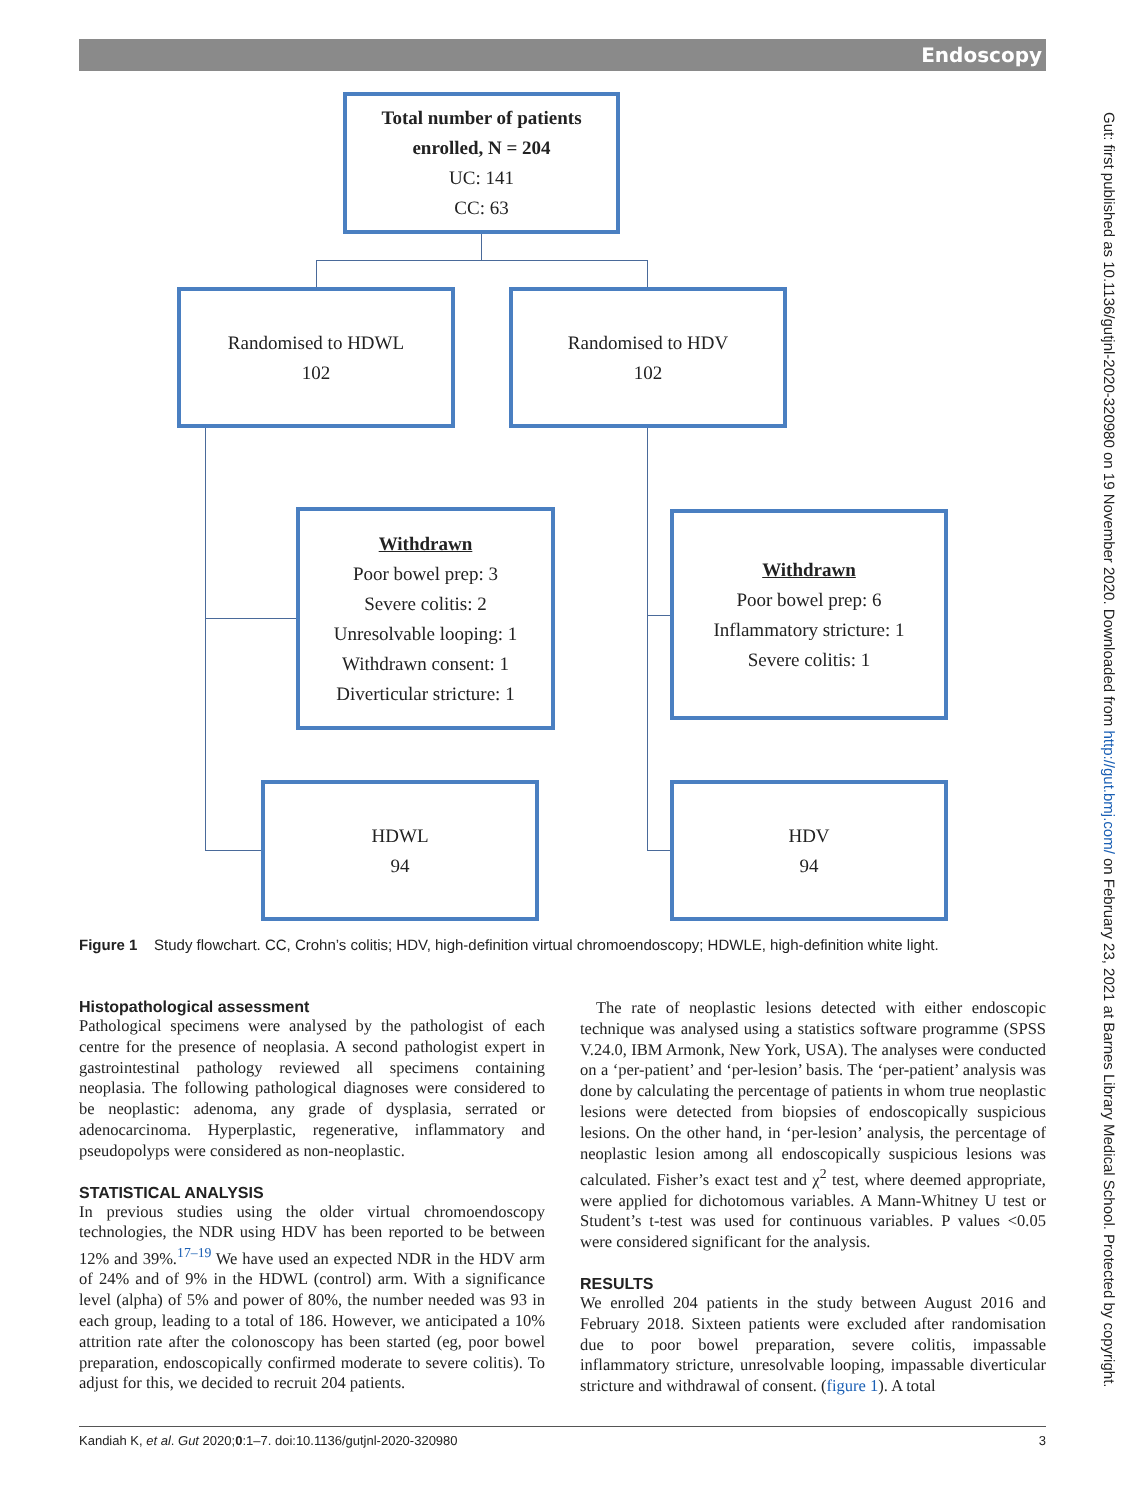Endoscopy
Total number of patients
enrolled, N = 204
UC: 141
CC: 63
Randomised to HDWL
102
Randomised to HDV
102
Withdrawn
Poor bowel prep: 3
Severe colitis: 2
Unresolvable looping: 1
Withdrawn consent: 1
Diverticular stricture: 1
Withdrawn
Poor bowel prep: 6
Inflammatory stricture: 1
Severe colitis: 1
HDWL
94
HDV
94
Figure 1 Study flowchart. CC, Crohn’s colitis; HDV, high-definition virtual chromoendoscopy; HDWLE, high-definition white light.
Histopathological assessment
Pathological specimens were analysed by the pathologist of each centre for the presence of neoplasia. A second pathologist expert in gastrointestinal pathology reviewed all specimens containing neoplasia. The following pathological diagnoses were considered to be neoplastic: adenoma, any grade of dysplasia, serrated or adenocarcinoma. Hyperplastic, regenerative, inflammatory and pseudopolyps were considered as non-neoplastic.
STATISTICAL ANALYSIS
In previous studies using the older virtual chromoendoscopy technologies, the NDR using HDV has been reported to be between 12% and 39%.<sup>17–19</sup> We have used an expected NDR in the HDV arm of 24% and of 9% in the HDWL (control) arm. With a significance level (alpha) of 5% and power of 80%, the number needed was 93 in each group, leading to a total of 186. However, we anticipated a 10% attrition rate after the colonoscopy has been started (eg, poor bowel preparation, endoscopically confirmed moderate to severe colitis). To adjust for this, we decided to recruit 204 patients.
The rate of neoplastic lesions detected with either endoscopic technique was analysed using a statistics software programme (SPSS V.24.0, IBM Armonk, New York, USA). The analyses were conducted on a ‘per-patient’ and ‘per-lesion’ basis. The ‘per-patient’ analysis was done by calculating the percentage of patients in whom true neoplastic lesions were detected from biopsies of endoscopically suspicious lesions. On the other hand, in ‘per-lesion’ analysis, the percentage of neoplastic lesion among all endoscopically suspicious lesions was calculated. Fisher’s exact test and χ<sup>2</sup> test, where deemed appropriate, were applied for dichotomous variables. A Mann-Whitney U test or Student’s t-test was used for continuous variables. P values <0.05 were considered significant for the analysis.
RESULTS
We enrolled 204 patients in the study between August 2016 and February 2018. Sixteen patients were excluded after randomisation due to poor bowel preparation, severe colitis, impassable inflammatory stricture, unresolvable looping, impassable diverticular stricture and withdrawal of consent. (figure 1). A total
Kandiah K, et al. Gut 2020;0:1–7. doi:10.1136/gutjnl-2020-320980 3
Gut: first published as 10.1136/gutjnl-2020-320980 on 19 November 2020. Downloaded from http://gut.bmj.com/ on February 23, 2021 at Barnes Library Medical School. Protected by copyright.